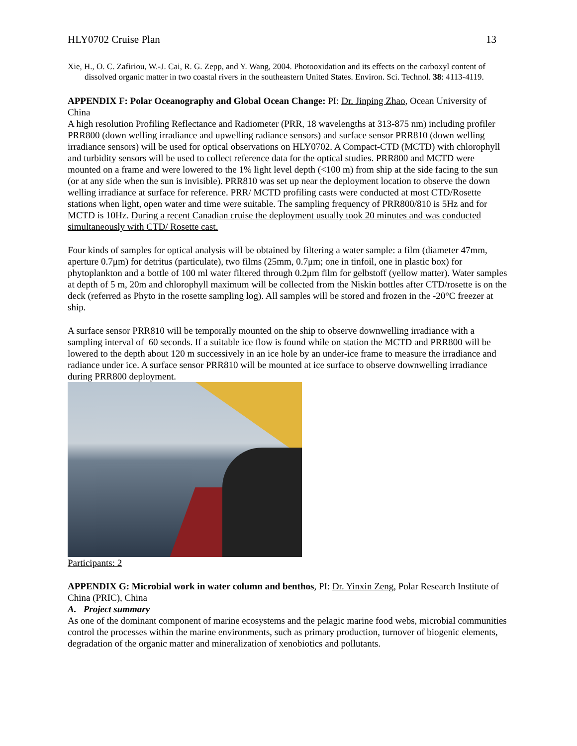HLY0702 Cruise Plan 13
Xie, H., O. C. Zafiriou, W.-J. Cai, R. G. Zepp, and Y. Wang, 2004. Photooxidation and its effects on the carboxyl content of dissolved organic matter in two coastal rivers in the southeastern United States. Environ. Sci. Technol. 38: 4113-4119.
APPENDIX F: Polar Oceanography and Global Ocean Change: PI: Dr. Jinping Zhao, Ocean University of China
A high resolution Profiling Reflectance and Radiometer (PRR, 18 wavelengths at 313-875 nm) including profiler PRR800 (down welling irradiance and upwelling radiance sensors) and surface sensor PRR810 (down welling irradiance sensors) will be used for optical observations on HLY0702. A Compact-CTD (MCTD) with chlorophyll and turbidity sensors will be used to collect reference data for the optical studies. PRR800 and MCTD were mounted on a frame and were lowered to the 1% light level depth (<100 m) from ship at the side facing to the sun (or at any side when the sun is invisible). PRR810 was set up near the deployment location to observe the down welling irradiance at surface for reference. PRR/ MCTD profiling casts were conducted at most CTD/Rosette stations when light, open water and time were suitable. The sampling frequency of PRR800/810 is 5Hz and for MCTD is 10Hz. During a recent Canadian cruise the deployment usually took 20 minutes and was conducted simultaneously with CTD/ Rosette cast.
Four kinds of samples for optical analysis will be obtained by filtering a water sample: a film (diameter 47mm, aperture 0.7μm) for detritus (particulate), two films (25mm, 0.7μm; one in tinfoil, one in plastic box) for phytoplankton and a bottle of 100 ml water filtered through 0.2μm film for gelbstoff (yellow matter). Water samples at depth of 5 m, 20m and chlorophyll maximum will be collected from the Niskin bottles after CTD/rosette is on the deck (referred as Phyto in the rosette sampling log). All samples will be stored and frozen in the -20°C freezer at ship.
A surface sensor PRR810 will be temporally mounted on the ship to observe downwelling irradiance with a sampling interval of 60 seconds. If a suitable ice flow is found while on station the MCTD and PRR800 will be lowered to the depth about 120 m successively in an ice hole by an under-ice frame to measure the irradiance and radiance under ice. A surface sensor PRR810 will be mounted at ice surface to observe downwelling irradiance during PRR800 deployment.
Participants: 2
APPENDIX G: Microbial work in water column and benthos, PI: Dr. Yinxin Zeng, Polar Research Institute of China (PRIC), China
A. Project summary
As one of the dominant component of marine ecosystems and the pelagic marine food webs, microbial communities control the processes within the marine environments, such as primary production, turnover of biogenic elements, degradation of the organic matter and mineralization of xenobiotics and pollutants.